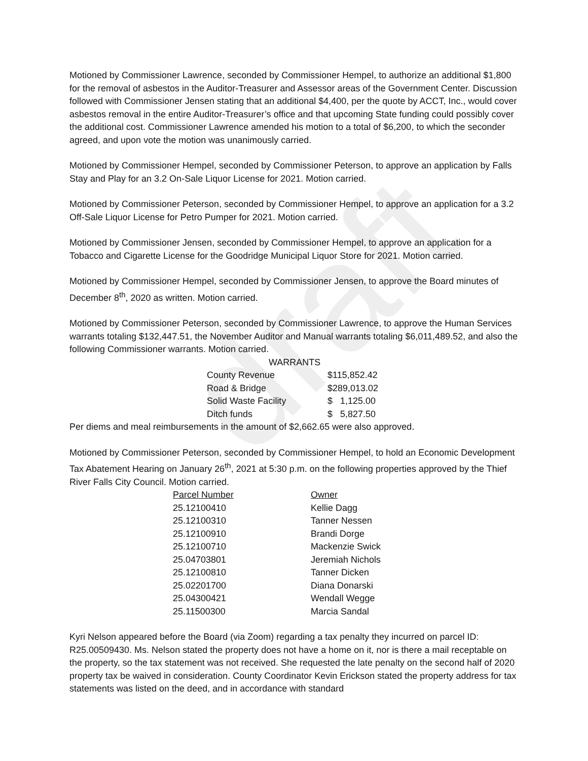draft
Motioned by Commissioner Lawrence, seconded by Commissioner Hempel, to authorize an additional $1,800 for the removal of asbestos in the Auditor-Treasurer and Assessor areas of the Government Center. Discussion followed with Commissioner Jensen stating that an additional $4,400, per the quote by ACCT, Inc., would cover asbestos removal in the entire Auditor-Treasurer’s office and that upcoming State funding could possibly cover the additional cost. Commissioner Lawrence amended his motion to a total of $6,200, to which the seconder agreed, and upon vote the motion was unanimously carried.
Motioned by Commissioner Hempel, seconded by Commissioner Peterson, to approve an application by Falls Stay and Play for an 3.2 On-Sale Liquor License for 2021. Motion carried.
Motioned by Commissioner Peterson, seconded by Commissioner Hempel, to approve an application for a 3.2 Off-Sale Liquor License for Petro Pumper for 2021. Motion carried.
Motioned by Commissioner Jensen, seconded by Commissioner Hempel, to approve an application for a Tobacco and Cigarette License for the Goodridge Municipal Liquor Store for 2021. Motion carried.
Motioned by Commissioner Hempel, seconded by Commissioner Jensen, to approve the Board minutes of December 8<sup>th</sup>, 2020 as written. Motion carried.
Motioned by Commissioner Peterson, seconded by Commissioner Lawrence, to approve the Human Services warrants totaling $132,447.51, the November Auditor and Manual warrants totaling $6,011,489.52, and also the following Commissioner warrants. Motion carried.
WARRANTS
| County Revenue | $115,852.42 |
| Road & Bridge | $289,013.02 |
| Solid Waste Facility | $ 1,125.00 |
| Ditch funds | $ 5,827.50 |
Per diems and meal reimbursements in the amount of $2,662.65 were also approved.
Motioned by Commissioner Peterson, seconded by Commissioner Hempel, to hold an Economic Development Tax Abatement Hearing on January 26<sup>th</sup>, 2021 at 5:30 p.m. on the following properties approved by the Thief River Falls City Council. Motion carried.
| Parcel Number | Owner |
| 25.12100410 | Kellie Dagg |
| 25.12100310 | Tanner Nessen |
| 25.12100910 | Brandi Dorge |
| 25.12100710 | Mackenzie Swick |
| 25.04703801 | Jeremiah Nichols |
| 25.12100810 | Tanner Dicken |
| 25.02201700 | Diana Donarski |
| 25.04300421 | Wendall Wegge |
| 25.11500300 | Marcia Sandal |
Kyri Nelson appeared before the Board (via Zoom) regarding a tax penalty they incurred on parcel ID: R25.00509430. Ms. Nelson stated the property does not have a home on it, nor is there a mail receptable on the property, so the tax statement was not received. She requested the late penalty on the second half of 2020 property tax be waived in consideration. County Coordinator Kevin Erickson stated the property address for tax statements was listed on the deed, and in accordance with standard